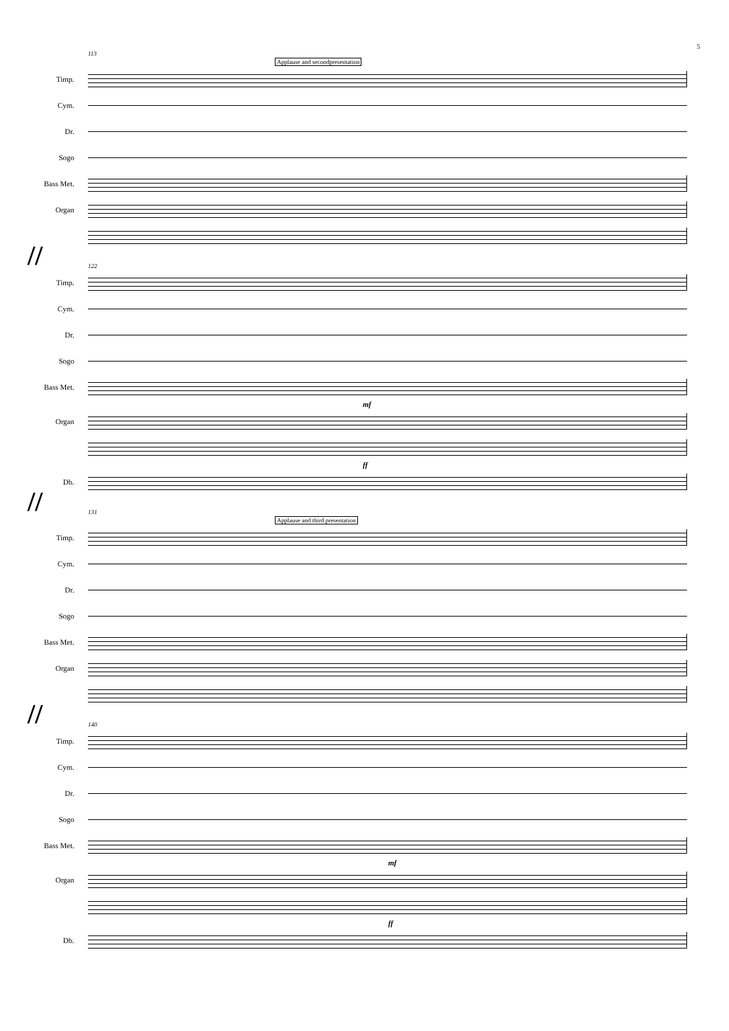5
113
Applause and secondpresentation
Timp.
Cym.
Dr.
Sogo
Bass Met.
Organ
//
122
Timp.
Cym.
Dr.
Sogo
Bass Met.
mf
Organ
ff
Db.
//
131
Applause and third presentation
Timp.
Cym.
Dr.
Sogo
Bass Met.
Organ
//
140
Timp.
Cym.
Dr.
Sogo
Bass Met.
mf
Organ
ff
Db.